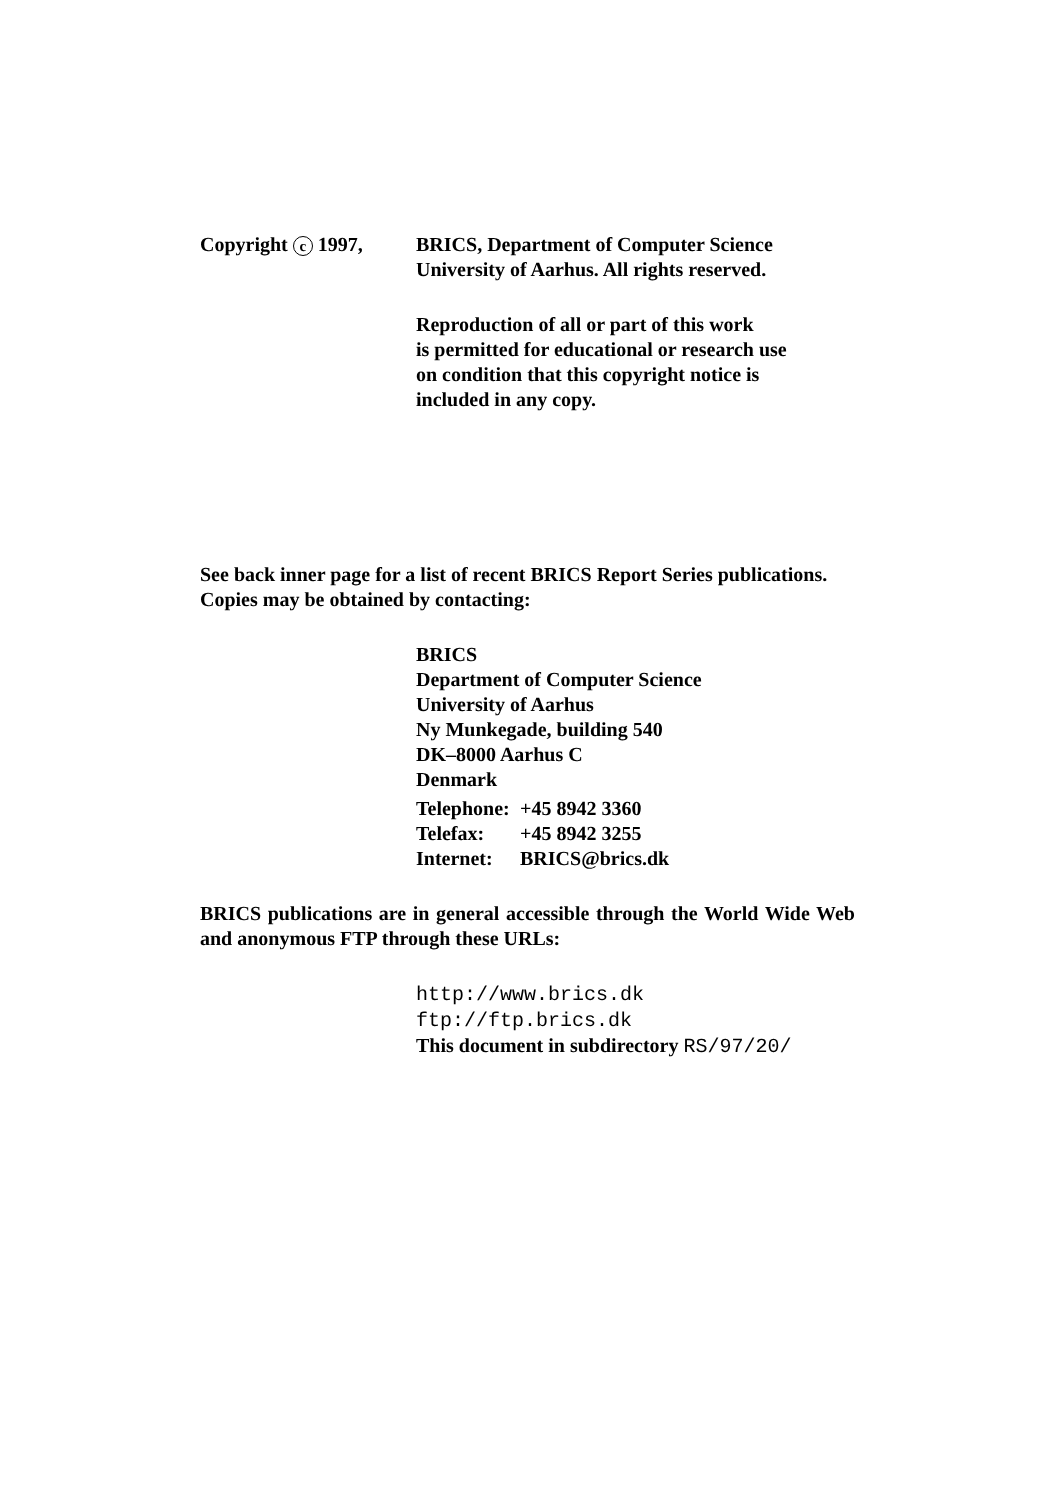Copyright c 1997, BRICS, Department of Computer Science
University of Aarhus. All rights reserved.
Reproduction of all or part of this work
is permitted for educational or research use
on condition that this copyright notice is
included in any copy.
See back inner page for a list of recent BRICS Report Series publications. Copies may be obtained by contacting:
BRICS
Department of Computer Science
University of Aarhus
Ny Munkegade, building 540
DK–8000 Aarhus C
Denmark
| Telephone: | +45 8942 3360 |
| Telefax: | +45 8942 3255 |
| Internet: | BRICS@brics.dk |
BRICS publications are in general accessible through the World Wide Web and anonymous FTP through these URLs:
http://www.brics.dk
ftp://ftp.brics.dk
This document in subdirectory RS/97/20/